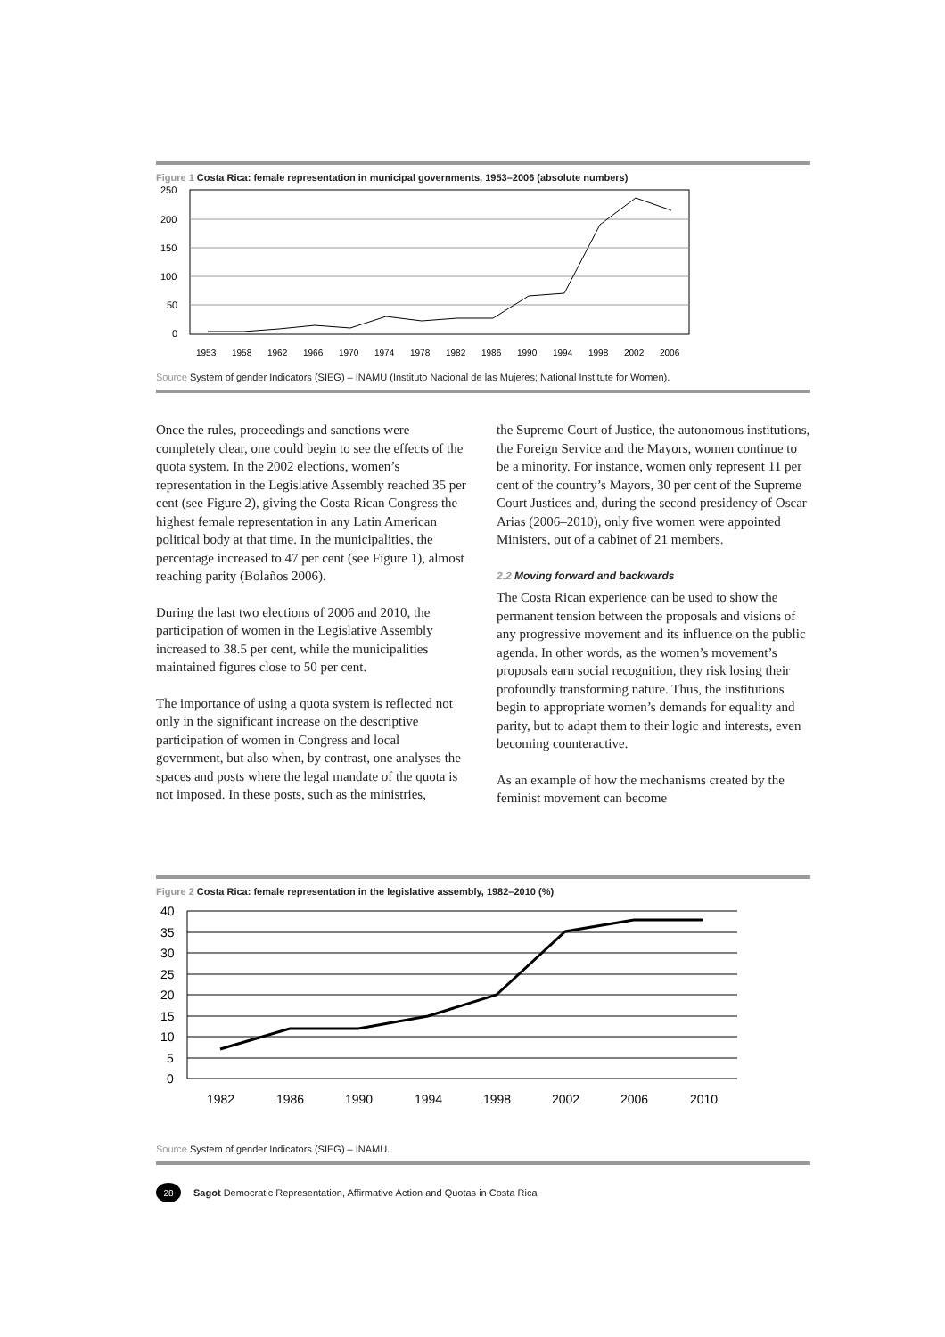Figure 1 Costa Rica: female representation in municipal governments, 1953–2006 (absolute numbers)
250
200
150
100
50
0
1953
1958
1962
1966
1970
1974
1978
1982
1986
1990
1994
1998
2002
2006
Source System of gender Indicators (SIEG) – INAMU (Instituto Nacional de las Mujeres; National Institute for Women).
Once the rules, proceedings and sanctions were completely clear, one could begin to see the effects of the quota system. In the 2002 elections, women’s representation in the Legislative Assembly reached 35 per cent (see Figure 2), giving the Costa Rican Congress the highest female representation in any Latin American political body at that time. In the municipalities, the percentage increased to 47 per cent (see Figure 1), almost reaching parity (Bolaños 2006).
During the last two elections of 2006 and 2010, the participation of women in the Legislative Assembly increased to 38.5 per cent, while the municipalities maintained figures close to 50 per cent.
The importance of using a quota system is reflected not only in the significant increase on the descriptive participation of women in Congress and local government, but also when, by contrast, one analyses the spaces and posts where the legal mandate of the quota is not imposed. In these posts, such as the ministries,
the Supreme Court of Justice, the autonomous institutions, the Foreign Service and the Mayors, women continue to be a minority. For instance, women only represent 11 per cent of the country’s Mayors, 30 per cent of the Supreme Court Justices and, during the second presidency of Oscar Arias (2006–2010), only five women were appointed Ministers, out of a cabinet of 21 members.
2.2 Moving forward and backwards
The Costa Rican experience can be used to show the permanent tension between the proposals and visions of any progressive movement and its influence on the public agenda. In other words, as the women’s movement’s proposals earn social recognition, they risk losing their profoundly transforming nature. Thus, the institutions begin to appropriate women’s demands for equality and parity, but to adapt them to their logic and interests, even becoming counteractive.
As an example of how the mechanisms created by the feminist movement can become
Figure 2 Costa Rica: female representation in the legislative assembly, 1982–2010 (%)
40
35
30
25
20
15
10
5
0
1982
1986
1990
1994
1998
2002
2006
2010
Source System of gender Indicators (SIEG) – INAMU.
28
Sagot Democratic Representation, Affirmative Action and Quotas in Costa Rica